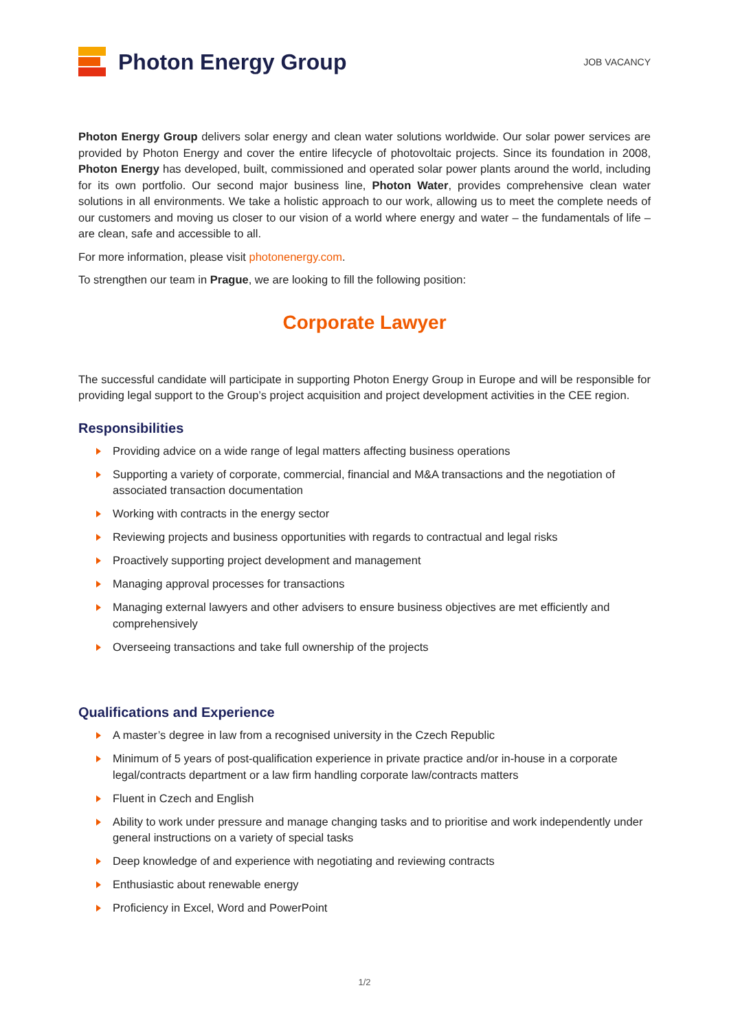Photon Energy Group
JOB VACANCY
Photon Energy Group delivers solar energy and clean water solutions worldwide. Our solar power services are provided by Photon Energy and cover the entire lifecycle of photovoltaic projects. Since its foundation in 2008, Photon Energy has developed, built, commissioned and operated solar power plants around the world, including for its own portfolio. Our second major business line, Photon Water, provides comprehensive clean water solutions in all environments. We take a holistic approach to our work, allowing us to meet the complete needs of our customers and moving us closer to our vision of a world where energy and water – the fundamentals of life – are clean, safe and accessible to all.
For more information, please visit photonenergy.com.
To strengthen our team in Prague, we are looking to fill the following position:
Corporate Lawyer
The successful candidate will participate in supporting Photon Energy Group in Europe and will be responsible for providing legal support to the Group’s project acquisition and project development activities in the CEE region.
Responsibilities
Providing advice on a wide range of legal matters affecting business operations
Supporting a variety of corporate, commercial, financial and M&A transactions and the negotiation of associated transaction documentation
Working with contracts in the energy sector
Reviewing projects and business opportunities with regards to contractual and legal risks
Proactively supporting project development and management
Managing approval processes for transactions
Managing external lawyers and other advisers to ensure business objectives are met efficiently and comprehensively
Overseeing transactions and take full ownership of the projects
Qualifications and Experience
A master’s degree in law from a recognised university in the Czech Republic
Minimum of 5 years of post-qualification experience in private practice and/or in-house in a corporate legal/contracts department or a law firm handling corporate law/contracts matters
Fluent in Czech and English
Ability to work under pressure and manage changing tasks and to prioritise and work independently under general instructions on a variety of special tasks
Deep knowledge of and experience with negotiating and reviewing contracts
Enthusiastic about renewable energy
Proficiency in Excel, Word and PowerPoint
1/2